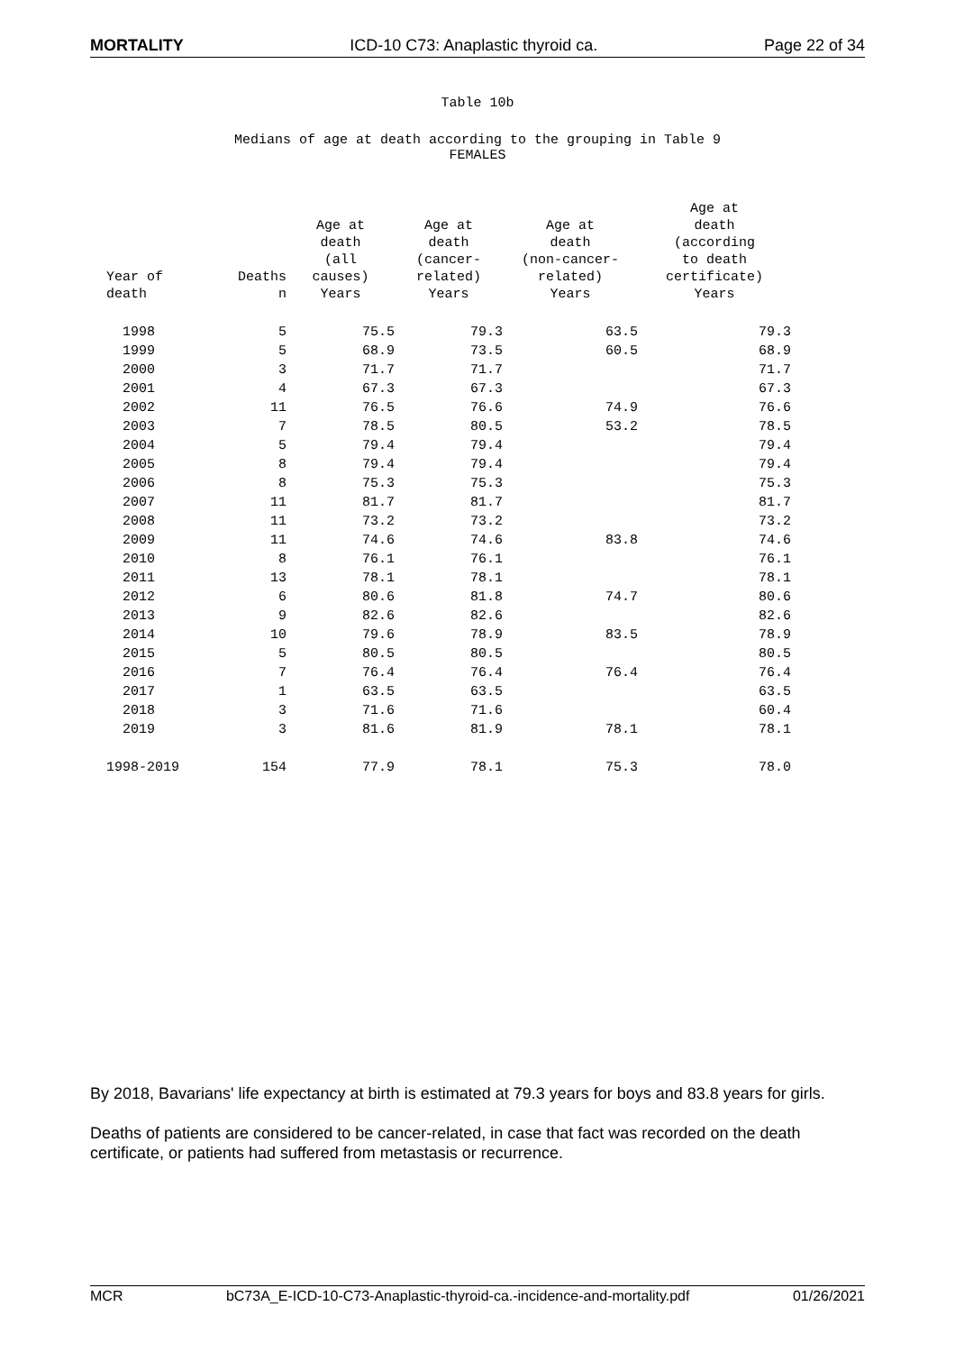MORTALITY ICD-10 C73: Anaplastic thyroid ca. Page 22 of 34
Table 10b
Medians of age at death according to the grouping in Table 9
FEMALES
| Year of death | Deaths n | Age at death (all causes) Years | Age at death (cancer- related) Years | Age at death (non-cancer- related) Years | Age at death (according to death certificate) Years |
| --- | --- | --- | --- | --- | --- |
| 1998 | 5 | 75.5 | 79.3 | 63.5 | 79.3 |
| 1999 | 5 | 68.9 | 73.5 | 60.5 | 68.9 |
| 2000 | 3 | 71.7 | 71.7 | | 71.7 |
| 2001 | 4 | 67.3 | 67.3 | | 67.3 |
| 2002 | 11 | 76.5 | 76.6 | 74.9 | 76.6 |
| 2003 | 7 | 78.5 | 80.5 | 53.2 | 78.5 |
| 2004 | 5 | 79.4 | 79.4 | | 79.4 |
| 2005 | 8 | 79.4 | 79.4 | | 79.4 |
| 2006 | 8 | 75.3 | 75.3 | | 75.3 |
| 2007 | 11 | 81.7 | 81.7 | | 81.7 |
| 2008 | 11 | 73.2 | 73.2 | | 73.2 |
| 2009 | 11 | 74.6 | 74.6 | 83.8 | 74.6 |
| 2010 | 8 | 76.1 | 76.1 | | 76.1 |
| 2011 | 13 | 78.1 | 78.1 | | 78.1 |
| 2012 | 6 | 80.6 | 81.8 | 74.7 | 80.6 |
| 2013 | 9 | 82.6 | 82.6 | | 82.6 |
| 2014 | 10 | 79.6 | 78.9 | 83.5 | 78.9 |
| 2015 | 5 | 80.5 | 80.5 | | 80.5 |
| 2016 | 7 | 76.4 | 76.4 | 76.4 | 76.4 |
| 2017 | 1 | 63.5 | 63.5 | | 63.5 |
| 2018 | 3 | 71.6 | 71.6 | | 60.4 |
| 2019 | 3 | 81.6 | 81.9 | 78.1 | 78.1 |
| 1998-2019 | 154 | 77.9 | 78.1 | 75.3 | 78.0 |
By 2018, Bavarians' life expectancy at birth is estimated at 79.3 years for boys and 83.8 years for girls.
Deaths of patients are considered to be cancer-related, in case that fact was recorded on the death certificate, or patients had suffered from metastasis or recurrence.
MCR bC73A_E-ICD-10-C73-Anaplastic-thyroid-ca.-incidence-and-mortality.pdf 01/26/2021